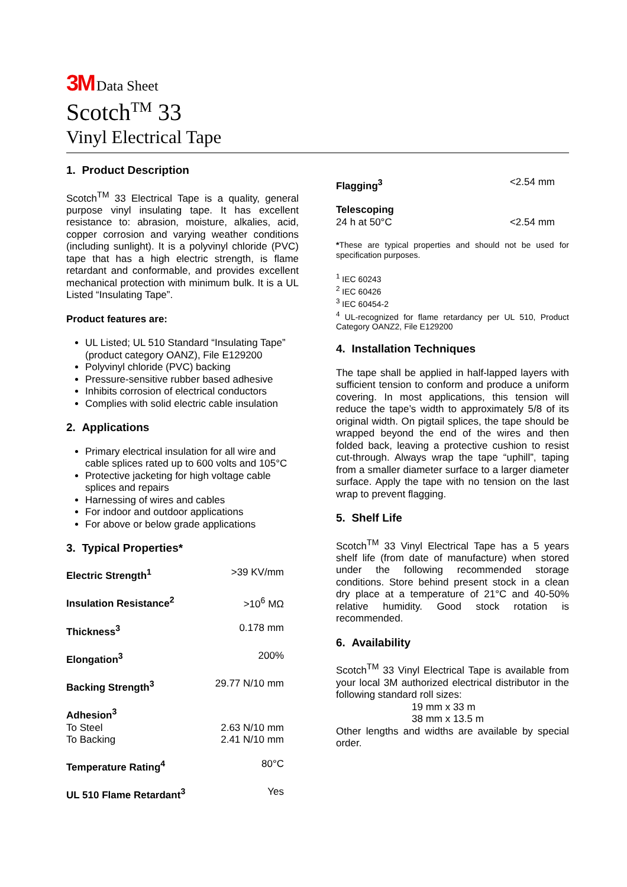3M Data Sheet
Scotch<sup>TM</sup> 33
Vinyl Electrical Tape
1. Product Description
Scotch<sup>TM</sup> 33 Electrical Tape is a quality, general purpose vinyl insulating tape. It has excellent resistance to: abrasion, moisture, alkalies, acid, copper corrosion and varying weather conditions (including sunlight). It is a polyvinyl chloride (PVC) tape that has a high electric strength, is flame retardant and conformable, and provides excellent mechanical protection with minimum bulk. It is a UL Listed “Insulating Tape”.
Product features are:
UL Listed; UL 510 Standard “Insulating Tape” (product category OANZ), File E129200
Polyvinyl chloride (PVC) backing
Pressure-sensitive rubber based adhesive
Inhibits corrosion of electrical conductors
Complies with solid electric cable insulation
2. Applications
Primary electrical insulation for all wire and cable splices rated up to 600 volts and 105°C
Protective jacketing for high voltage cable splices and repairs
Harnessing of wires and cables
For indoor and outdoor applications
For above or below grade applications
3. Typical Properties*
| Electric Strength<sup>1</sup> | >39 KV/mm |
| Insulation Resistance<sup>2</sup> | >10<sup>6</sup> MΩ |
| Thickness<sup>3</sup> | 0.178 mm |
| Elongation<sup>3</sup> | 200% |
| Backing Strength<sup>3</sup> | 29.77 N/10 mm |
| Adhesion<sup>3</sup> | |
| To Steel | 2.63 N/10 mm |
| To Backing | 2.41 N/10 mm |
| Temperature Rating<sup>4</sup> | 80°C |
| UL 510 Flame Retardant<sup>3</sup> | Yes |
| Flagging<sup>3</sup> | <2.54 mm |
| Telescoping 24 h at 50°C | <2.54 mm |
*These are typical properties and should not be used for specification purposes.
<sup>1</sup> IEC 60243
<sup>2</sup> IEC 60426
<sup>3</sup> IEC 60454-2
<sup>4</sup> UL-recognized for flame retardancy per UL 510, Product Category OANZ2, File E129200
4. Installation Techniques
The tape shall be applied in half-lapped layers with sufficient tension to conform and produce a uniform covering. In most applications, this tension will reduce the tape’s width to approximately 5/8 of its original width. On pigtail splices, the tape should be wrapped beyond the end of the wires and then folded back, leaving a protective cushion to resist cut-through. Always wrap the tape “uphill”, taping from a smaller diameter surface to a larger diameter surface. Apply the tape with no tension on the last wrap to prevent flagging.
5. Shelf Life
Scotch<sup>TM</sup> 33 Vinyl Electrical Tape has a 5 years shelf life (from date of manufacture) when stored under the following recommended storage conditions. Store behind present stock in a clean dry place at a temperature of 21°C and 40-50% relative humidity. Good stock rotation is recommended.
6. Availability
Scotch<sup>TM</sup> 33 Vinyl Electrical Tape is available from your local 3M authorized electrical distributor in the following standard roll sizes:
19 mm x 33 m
38 mm x 13.5 m
Other lengths and widths are available by special order.